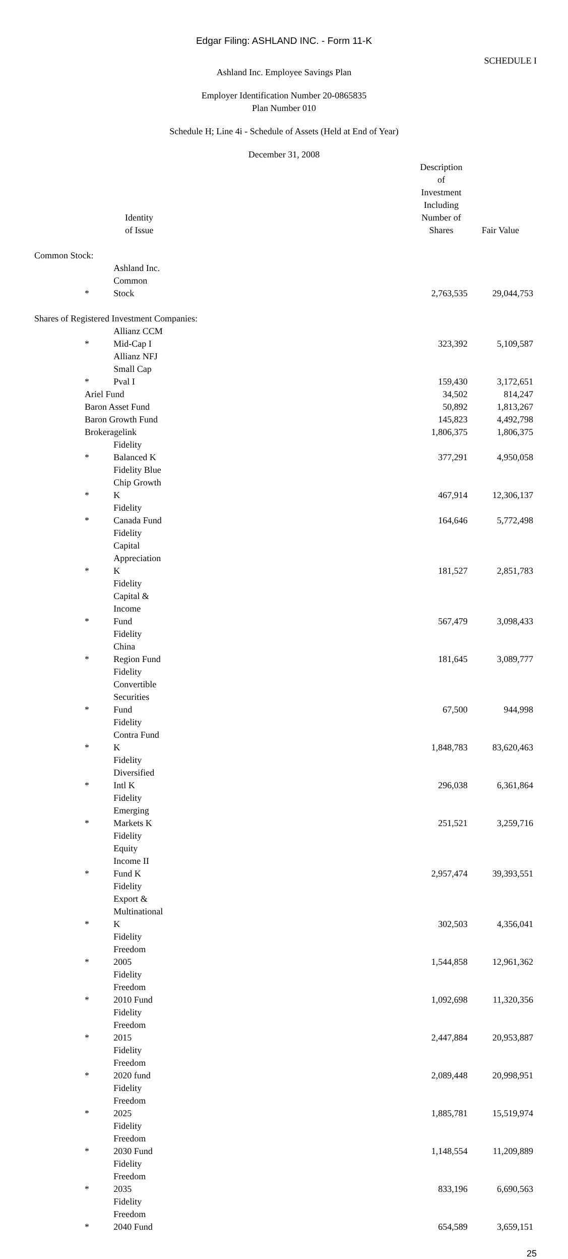Edgar Filing: ASHLAND INC. - Form 11-K
SCHEDULE I
Ashland Inc. Employee Savings Plan
Employer Identification Number 20-0865835
Plan Number 010
Schedule H; Line 4i - Schedule of Assets (Held at End of Year)
December 31, 2008
| Identity of Issue | | Description of Investment Including Number of Shares | Fair Value |
| --- | --- | --- | --- |
| Common Stock: | | | |
| * | Ashland Inc. Common Stock | 2,763,535 | 29,044,753 |
| Shares of Registered Investment Companies: | | | |
| * | Allianz CCM Mid-Cap I | 323,392 | 5,109,587 |
| * | Allianz NFJ Small Cap Pval I | 159,430 | 3,172,651 |
| Ariel Fund | | 34,502 | 814,247 |
| Baron Asset Fund | | 50,892 | 1,813,267 |
| Baron Growth Fund | | 145,823 | 4,492,798 |
| Brokeragelink | | 1,806,375 | 1,806,375 |
| * | Fidelity Balanced K | 377,291 | 4,950,058 |
| * | Fidelity Blue Chip Growth K | 467,914 | 12,306,137 |
| * | Fidelity Canada Fund | 164,646 | 5,772,498 |
| * | Fidelity Capital Appreciation K | 181,527 | 2,851,783 |
| * | Fidelity Capital & Income Fund | 567,479 | 3,098,433 |
| * | Fidelity China Region Fund | 181,645 | 3,089,777 |
| * | Fidelity Convertible Securities Fund | 67,500 | 944,998 |
| * | Fidelity Contra Fund K | 1,848,783 | 83,620,463 |
| * | Fidelity Diversified Intl K | 296,038 | 6,361,864 |
| * | Fidelity Emerging Markets K | 251,521 | 3,259,716 |
| * | Fidelity Equity Income II Fund K | 2,957,474 | 39,393,551 |
| * | Fidelity Export & Multinational K | 302,503 | 4,356,041 |
| * | Fidelity Freedom 2005 | 1,544,858 | 12,961,362 |
| * | Fidelity Freedom 2010 Fund | 1,092,698 | 11,320,356 |
| * | Fidelity Freedom 2015 | 2,447,884 | 20,953,887 |
| * | Fidelity Freedom 2020 fund | 2,089,448 | 20,998,951 |
| * | Fidelity Freedom 2025 | 1,885,781 | 15,519,974 |
| * | Fidelity Freedom 2030 Fund | 1,148,554 | 11,209,889 |
| * | Fidelity Freedom 2035 | 833,196 | 6,690,563 |
| * | Fidelity Freedom 2040 Fund | 654,589 | 3,659,151 |
25